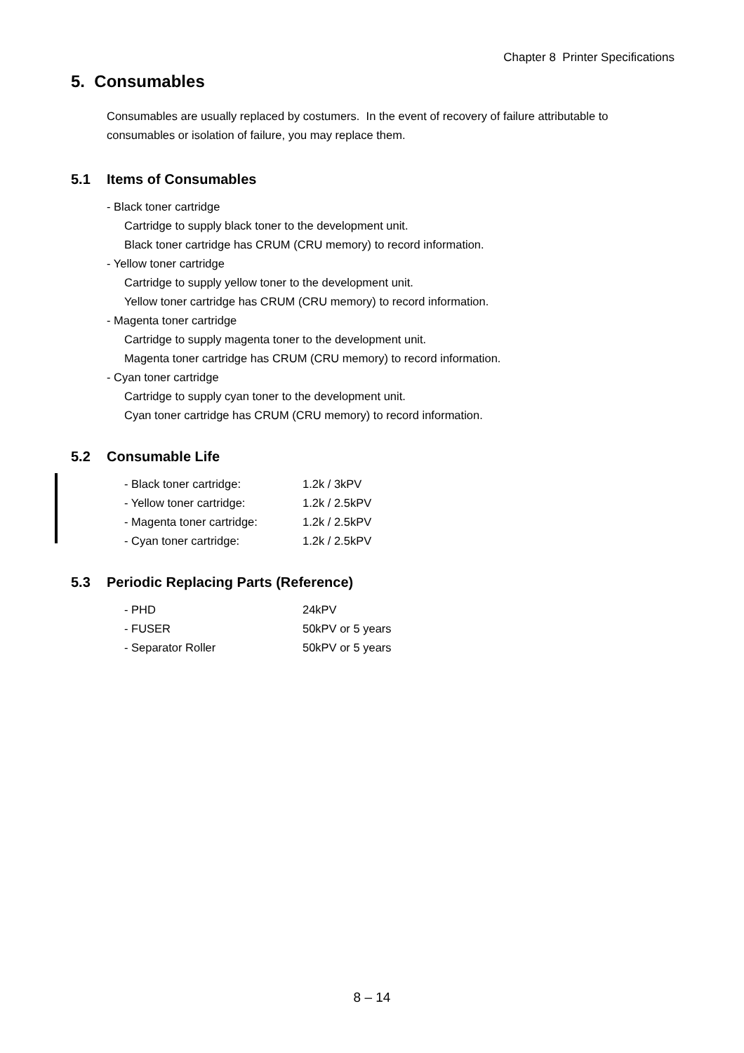Chapter 8 Printer Specifications
5. Consumables
Consumables are usually replaced by costumers. In the event of recovery of failure attributable to consumables or isolation of failure, you may replace them.
5.1 Items of Consumables
- Black toner cartridge
Cartridge to supply black toner to the development unit.
Black toner cartridge has CRUM (CRU memory) to record information.
- Yellow toner cartridge
Cartridge to supply yellow toner to the development unit.
Yellow toner cartridge has CRUM (CRU memory) to record information.
- Magenta toner cartridge
Cartridge to supply magenta toner to the development unit.
Magenta toner cartridge has CRUM (CRU memory) to record information.
- Cyan toner cartridge
Cartridge to supply cyan toner to the development unit.
Cyan toner cartridge has CRUM (CRU memory) to record information.
5.2 Consumable Life
- Black toner cartridge: 1.2k / 3kPV
- Yellow toner cartridge: 1.2k / 2.5kPV
- Magenta toner cartridge:
1.2k / 2.5kPV
- Cyan toner cartridge: 1.2k / 2.5kPV
5.3 Periodic Replacing Parts (Reference)
- PHD 24kPV
- FUSER 50kPV or 5 years
- Separator Roller 50kPV or 5 years
8 – 14